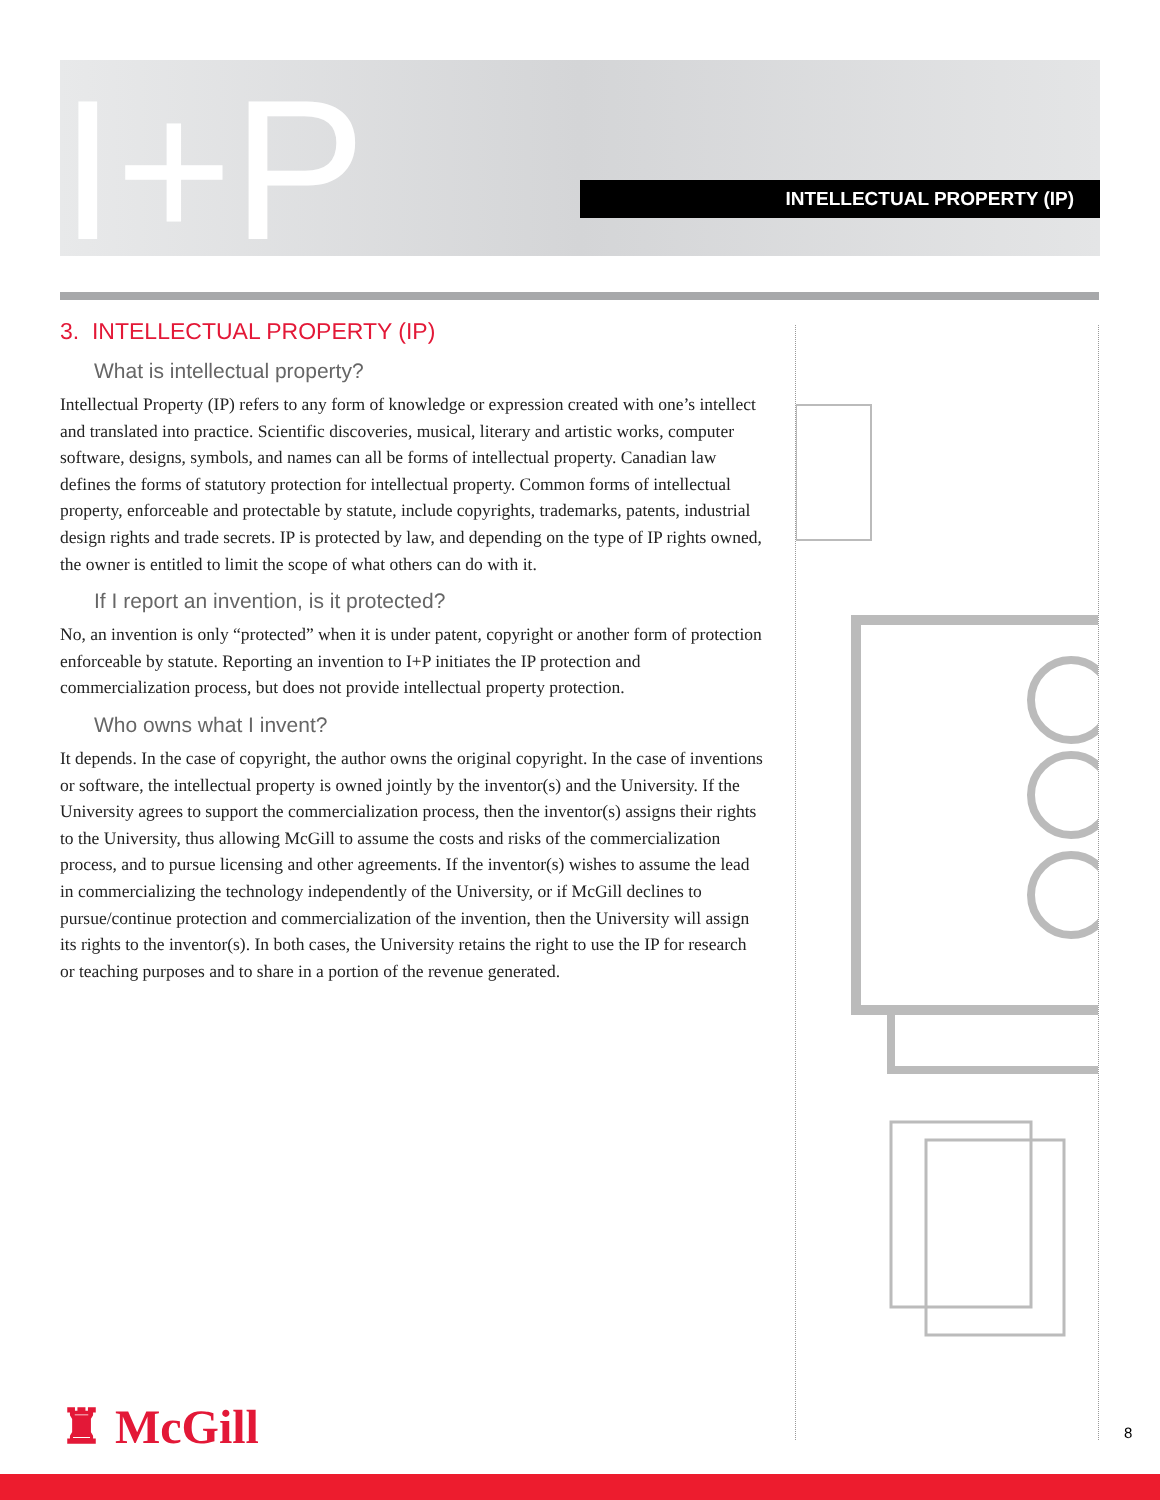I+P INTELLECTUAL PROPERTY (IP)
3. INTELLECTUAL PROPERTY (IP)
What is intellectual property?
Intellectual Property (IP) refers to any form of knowledge or expression created with one’s intellect and translated into practice. Scientific discoveries, musical, literary and artistic works, computer software, designs, symbols, and names can all be forms of intellectual property. Canadian law defines the forms of statutory protection for intellectual property. Common forms of intellectual property, enforceable and protectable by statute, include copyrights, trademarks, patents, industrial design rights and trade secrets. IP is protected by law, and depending on the type of IP rights owned, the owner is entitled to limit the scope of what others can do with it.
If I report an invention, is it protected?
No, an invention is only “protected” when it is under patent, copyright or another form of protection enforceable by statute. Reporting an invention to I+P initiates the IP protection and commercialization process, but does not provide intellectual property protection.
Who owns what I invent?
It depends. In the case of copyright, the author owns the original copyright. In the case of inventions or software, the intellectual property is owned jointly by the inventor(s) and the University. If the University agrees to support the commercialization process, then the inventor(s) assigns their rights to the University, thus allowing McGill to assume the costs and risks of the commercialization process, and to pursue licensing and other agreements. If the inventor(s) wishes to assume the lead in commercializing the technology independently of the University, or if McGill declines to pursue/continue protection and commercialization of the invention, then the University will assign its rights to the inventor(s). In both cases, the University retains the right to use the IP for research or teaching purposes and to share in a portion of the revenue generated.
♜ McGill 8